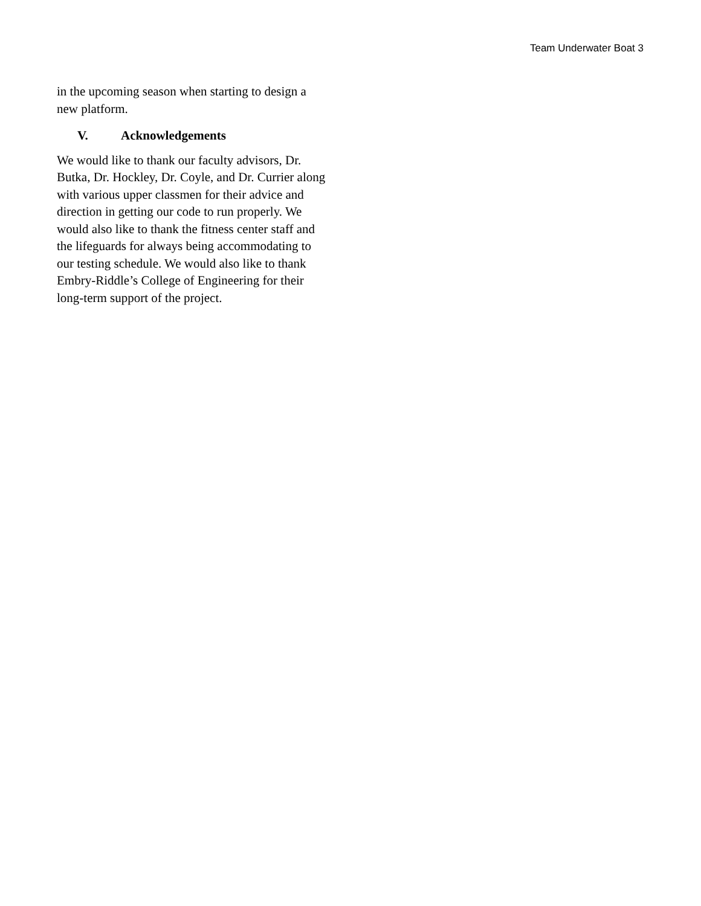Team Underwater Boat 3
in the upcoming season when starting to design a
new platform.
V. Acknowledgements
We would like to thank our faculty advisors, Dr.
Butka, Dr. Hockley, Dr. Coyle, and Dr. Currier along
with various upper classmen for their advice and
direction in getting our code to run properly. We
would also like to thank the fitness center staff and
the lifeguards for always being accommodating to
our testing schedule. We would also like to thank
Embry-Riddle’s College of Engineering for their
long-term support of the project.